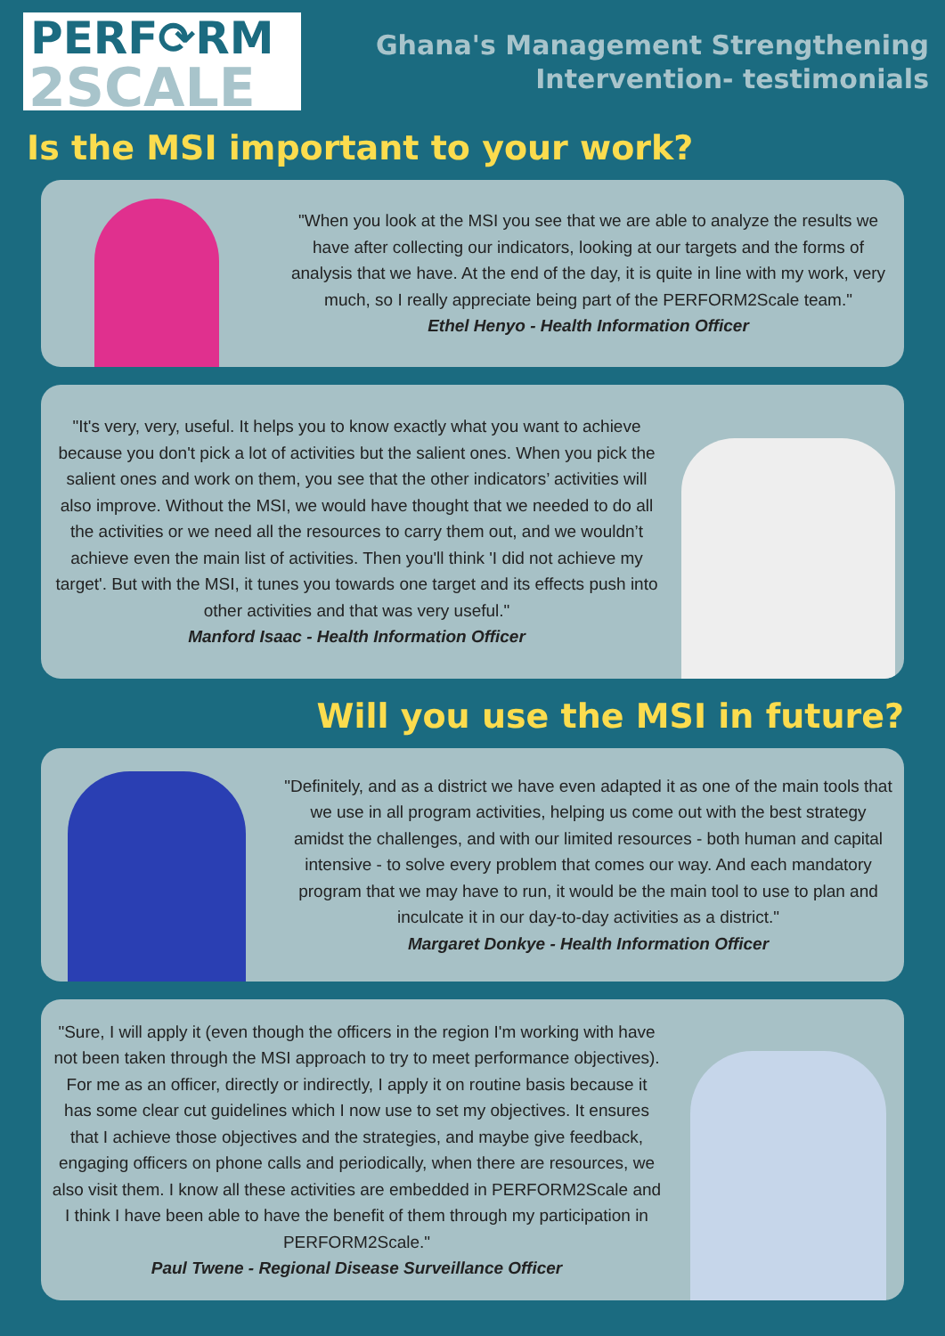PERF⟳RM
2SCALE
Ghana's Management Strengthening
Intervention- testimonials
Is the MSI important to your work?
"When you look at the MSI you see that we are able to analyze the results we have after collecting our indicators, looking at our targets and the forms of analysis that we have. At the end of the day, it is quite in line with my work, very much, so I really appreciate being part of the PERFORM2Scale team."
Ethel Henyo - Health Information Officer
"It's very, very, useful. It helps you to know exactly what you want to achieve because you don't pick a lot of activities but the salient ones. When you pick the salient ones and work on them, you see that the other indicators’ activities will also improve. Without the MSI, we would have thought that we needed to do all the activities or we need all the resources to carry them out, and we wouldn’t achieve even the main list of activities. Then you'll think 'I did not achieve my target'. But with the MSI, it tunes you towards one target and its effects push into other activities and that was very useful."
Manford Isaac - Health Information Officer
Will you use the MSI in future?
"Definitely, and as a district we have even adapted it as one of the main tools that we use in all program activities, helping us come out with the best strategy amidst the challenges, and with our limited resources - both human and capital intensive - to solve every problem that comes our way. And each mandatory program that we may have to run, it would be the main tool to use to plan and inculcate it in our day-to-day activities as a district."
Margaret Donkye - Health Information Officer
"Sure, I will apply it (even though the officers in the region I'm working with have not been taken through the MSI approach to try to meet performance objectives). For me as an officer, directly or indirectly, I apply it on routine basis because it has some clear cut guidelines which I now use to set my objectives. It ensures that I achieve those objectives and the strategies, and maybe give feedback, engaging officers on phone calls and periodically, when there are resources, we also visit them. I know all these activities are embedded in PERFORM2Scale and I think I have been able to have the benefit of them through my participation in PERFORM2Scale."
Paul Twene - Regional Disease Surveillance Officer